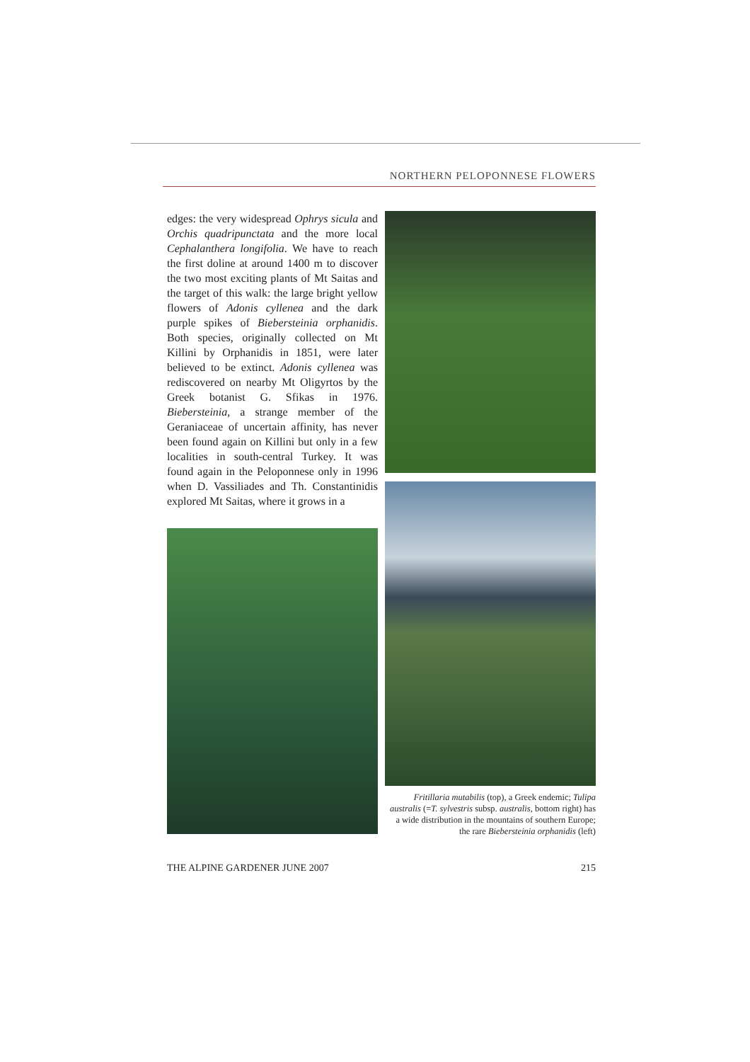NORTHERN PELOPONNESE FLOWERS
edges: the very widespread Ophrys sicula and Orchis quadripunctata and the more local Cephalanthera longifolia. We have to reach the first doline at around 1400 m to discover the two most exciting plants of Mt Saitas and the target of this walk: the large bright yellow flowers of Adonis cyllenea and the dark purple spikes of Biebersteinia orphanidis. Both species, originally collected on Mt Killini by Orphanidis in 1851, were later believed to be extinct. Adonis cyllenea was rediscovered on nearby Mt Oligyrtos by the Greek botanist G. Sfikas in 1976. Biebersteinia, a strange member of the Geraniaceae of uncertain affinity, has never been found again on Killini but only in a few localities in south-central Turkey. It was found again in the Peloponnese only in 1996 when D. Vassiliades and Th. Constantinidis explored Mt Saitas, where it grows in a
Fritillaria mutabilis (top), a Greek endemic; Tulipa australis (=T. sylvestris subsp. australis, bottom right) has a wide distribution in the mountains of southern Europe; the rare Biebersteinia orphanidis (left)
THE ALPINE GARDENER JUNE 2007 215